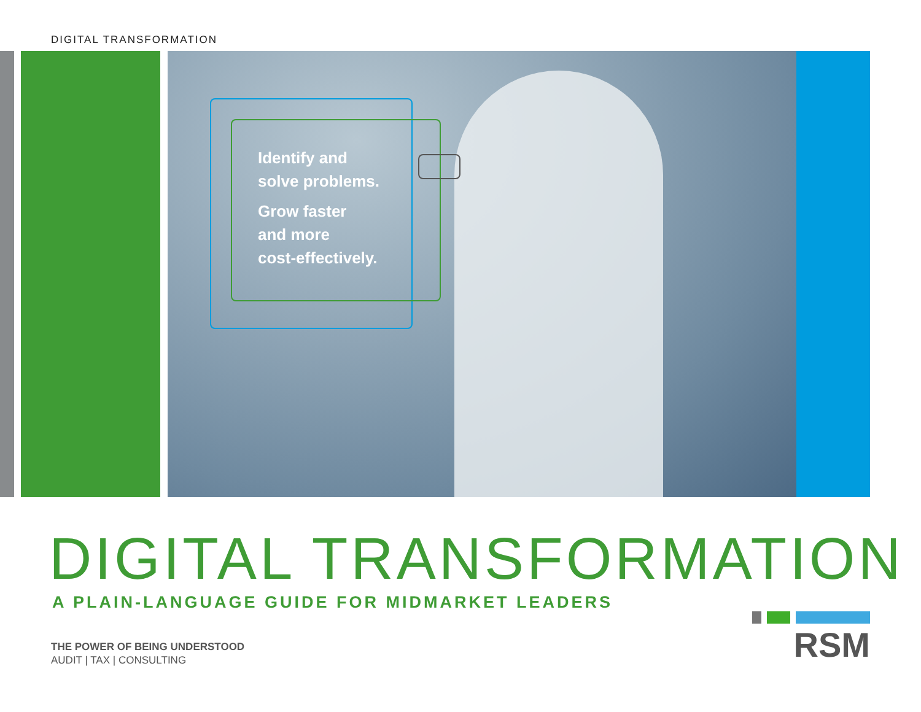DIGITAL TRANSFORMATION
Identify and
solve problems.
Grow faster
and more
cost-effectively.
DIGITAL TRANSFORMATION
A PLAIN-LANGUAGE GUIDE FOR MIDMARKET LEADERS
THE POWER OF BEING UNDERSTOOD
AUDIT | TAX | CONSULTING
RSM